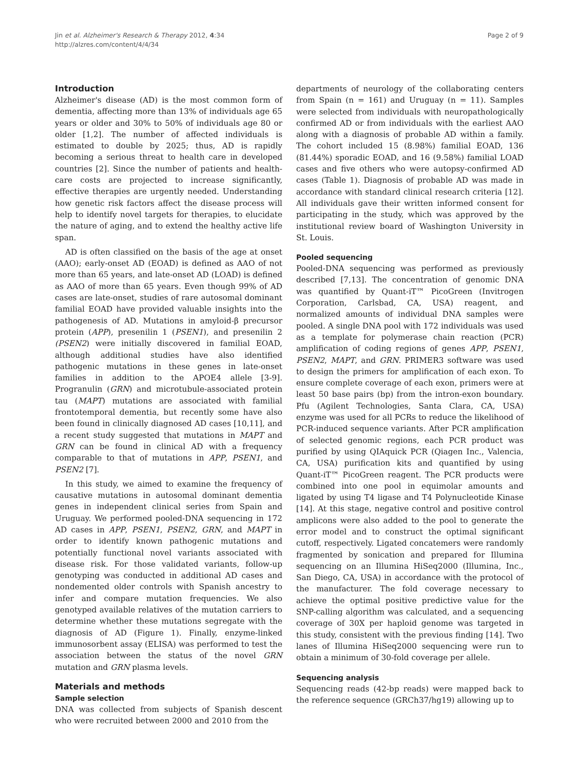Jin et al. Alzheimer's Research & Therapy 2012, 4:34
http://alzres.com/content/4/4/34
Page 2 of 9
Introduction
Alzheimer's disease (AD) is the most common form of dementia, affecting more than 13% of individuals age 65 years or older and 30% to 50% of individuals age 80 or older [1,2]. The number of affected individuals is estimated to double by 2025; thus, AD is rapidly becoming a serious threat to health care in developed countries [2]. Since the number of patients and health-care costs are projected to increase significantly, effective therapies are urgently needed. Understanding how genetic risk factors affect the disease process will help to identify novel targets for therapies, to elucidate the nature of aging, and to extend the healthy active life span.
AD is often classified on the basis of the age at onset (AAO); early-onset AD (EOAD) is defined as AAO of not more than 65 years, and late-onset AD (LOAD) is defined as AAO of more than 65 years. Even though 99% of AD cases are late-onset, studies of rare autosomal dominant familial EOAD have provided valuable insights into the pathogenesis of AD. Mutations in amyloid-β precursor protein (APP), presenilin 1 (PSEN1), and presenilin 2 (PSEN2) were initially discovered in familial EOAD, although additional studies have also identified pathogenic mutations in these genes in late-onset families in addition to the APOE4 allele [3-9]. Progranulin (GRN) and microtubule-associated protein tau (MAPT) mutations are associated with familial frontotemporal dementia, but recently some have also been found in clinically diagnosed AD cases [10,11], and a recent study suggested that mutations in MAPT and GRN can be found in clinical AD with a frequency comparable to that of mutations in APP, PSEN1, and PSEN2 [7].
In this study, we aimed to examine the frequency of causative mutations in autosomal dominant dementia genes in independent clinical series from Spain and Uruguay. We performed pooled-DNA sequencing in 172 AD cases in APP, PSEN1, PSEN2, GRN, and MAPT in order to identify known pathogenic mutations and potentially functional novel variants associated with disease risk. For those validated variants, follow-up genotyping was conducted in additional AD cases and nondemented older controls with Spanish ancestry to infer and compare mutation frequencies. We also genotyped available relatives of the mutation carriers to determine whether these mutations segregate with the diagnosis of AD (Figure 1). Finally, enzyme-linked immunosorbent assay (ELISA) was performed to test the association between the status of the novel GRN mutation and GRN plasma levels.
Materials and methods
Sample selection
DNA was collected from subjects of Spanish descent who were recruited between 2000 and 2010 from the
departments of neurology of the collaborating centers from Spain (n = 161) and Uruguay (n = 11). Samples were selected from individuals with neuropathologically confirmed AD or from individuals with the earliest AAO along with a diagnosis of probable AD within a family. The cohort included 15 (8.98%) familial EOAD, 136 (81.44%) sporadic EOAD, and 16 (9.58%) familial LOAD cases and five others who were autopsy-confirmed AD cases (Table 1). Diagnosis of probable AD was made in accordance with standard clinical research criteria [12]. All individuals gave their written informed consent for participating in the study, which was approved by the institutional review board of Washington University in St. Louis.
Pooled sequencing
Pooled-DNA sequencing was performed as previously described [7,13]. The concentration of genomic DNA was quantified by Quant-iT™ PicoGreen (Invitrogen Corporation, Carlsbad, CA, USA) reagent, and normalized amounts of individual DNA samples were pooled. A single DNA pool with 172 individuals was used as a template for polymerase chain reaction (PCR) amplification of coding regions of genes APP, PSEN1, PSEN2, MAPT, and GRN. PRIMER3 software was used to design the primers for amplification of each exon. To ensure complete coverage of each exon, primers were at least 50 base pairs (bp) from the intron-exon boundary. Pfu (Agilent Technologies, Santa Clara, CA, USA) enzyme was used for all PCRs to reduce the likelihood of PCR-induced sequence variants. After PCR amplification of selected genomic regions, each PCR product was purified by using QIAquick PCR (Qiagen Inc., Valencia, CA, USA) purification kits and quantified by using Quant-iT™ PicoGreen reagent. The PCR products were combined into one pool in equimolar amounts and ligated by using T4 ligase and T4 Polynucleotide Kinase [14]. At this stage, negative control and positive control amplicons were also added to the pool to generate the error model and to construct the optimal significant cutoff, respectively. Ligated concatemers were randomly fragmented by sonication and prepared for Illumina sequencing on an Illumina HiSeq2000 (Illumina, Inc., San Diego, CA, USA) in accordance with the protocol of the manufacturer. The fold coverage necessary to achieve the optimal positive predictive value for the SNP-calling algorithm was calculated, and a sequencing coverage of 30X per haploid genome was targeted in this study, consistent with the previous finding [14]. Two lanes of Illumina HiSeq2000 sequencing were run to obtain a minimum of 30-fold coverage per allele.
Sequencing analysis
Sequencing reads (42-bp reads) were mapped back to the reference sequence (GRCh37/hg19) allowing up to